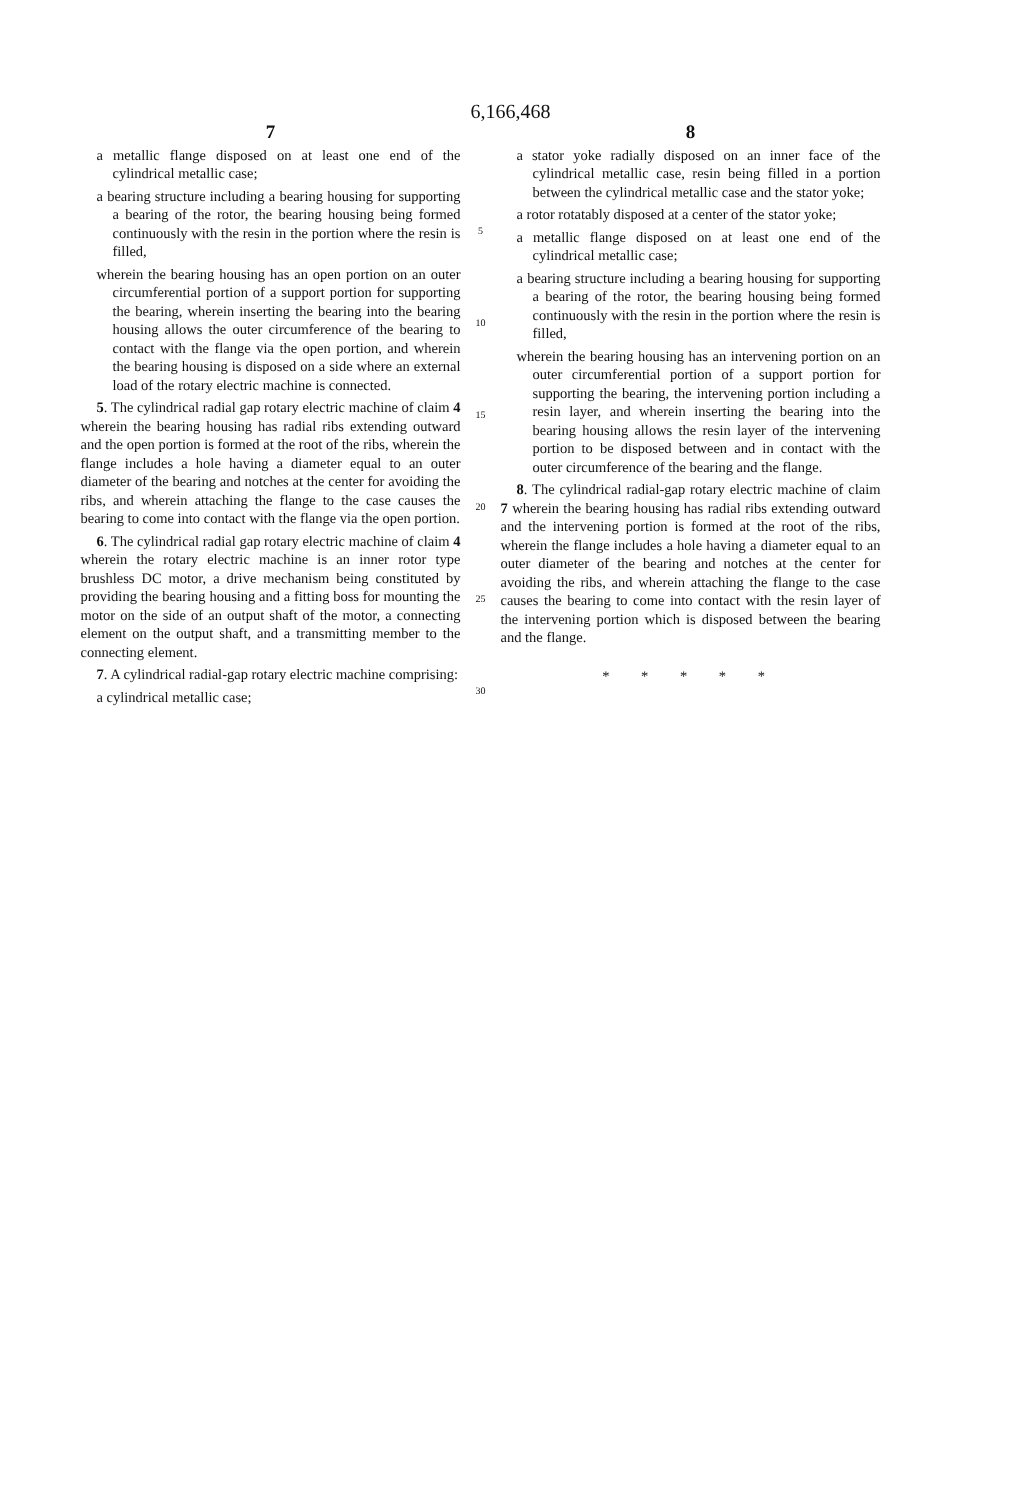6,166,468
7
a metallic flange disposed on at least one end of the cylindrical metallic case;
a bearing structure including a bearing housing for supporting a bearing of the rotor, the bearing housing being formed continuously with the resin in the portion where the resin is filled,
wherein the bearing housing has an open portion on an outer circumferential portion of a support portion for supporting the bearing, wherein inserting the bearing into the bearing housing allows the outer circumference of the bearing to contact with the flange via the open portion, and wherein the bearing housing is disposed on a side where an external load of the rotary electric machine is connected.
5. The cylindrical radial gap rotary electric machine of claim 4 wherein the bearing housing has radial ribs extending outward and the open portion is formed at the root of the ribs, wherein the flange includes a hole having a diameter equal to an outer diameter of the bearing and notches at the center for avoiding the ribs, and wherein attaching the flange to the case causes the bearing to come into contact with the flange via the open portion.
6. The cylindrical radial gap rotary electric machine of claim 4 wherein the rotary electric machine is an inner rotor type brushless DC motor, a drive mechanism being constituted by providing the bearing housing and a fitting boss for mounting the motor on the side of an output shaft of the motor, a connecting element on the output shaft, and a transmitting member to the connecting element.
7. A cylindrical radial-gap rotary electric machine comprising:
a cylindrical metallic case;
5
10
15
20
25
30
8
a stator yoke radially disposed on an inner face of the cylindrical metallic case, resin being filled in a portion between the cylindrical metallic case and the stator yoke;
a rotor rotatably disposed at a center of the stator yoke;
a metallic flange disposed on at least one end of the cylindrical metallic case;
a bearing structure including a bearing housing for supporting a bearing of the rotor, the bearing housing being formed continuously with the resin in the portion where the resin is filled,
wherein the bearing housing has an intervening portion on an outer circumferential portion of a support portion for supporting the bearing, the intervening portion including a resin layer, and wherein inserting the bearing into the bearing housing allows the resin layer of the intervening portion to be disposed between and in contact with the outer circumference of the bearing and the flange.
8. The cylindrical radial-gap rotary electric machine of claim 7 wherein the bearing housing has radial ribs extending outward and the intervening portion is formed at the root of the ribs, wherein the flange includes a hole having a diameter equal to an outer diameter of the bearing and notches at the center for avoiding the ribs, and wherein attaching the flange to the case causes the bearing to come into contact with the resin layer of the intervening portion which is disposed between the bearing and the flange.
* * * * *